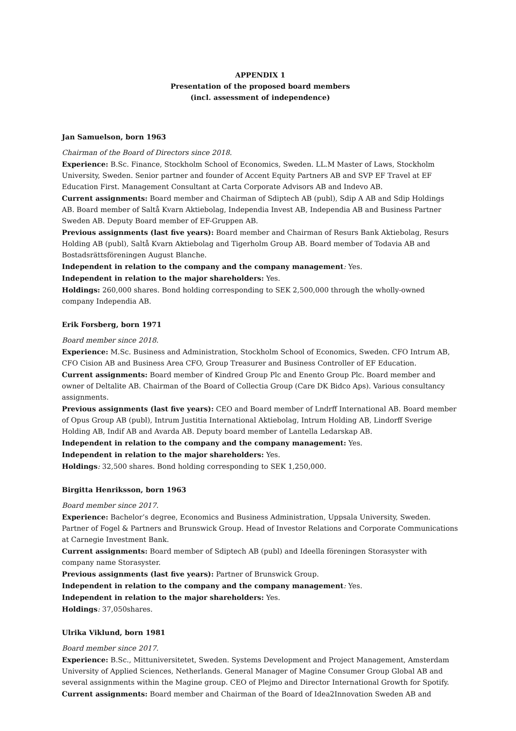APPENDIX 1
Presentation of the proposed board members
(incl. assessment of independence)
Jan Samuelson, born 1963
Chairman of the Board of Directors since 2018.
Experience: B.Sc. Finance, Stockholm School of Economics, Sweden. LL.M Master of Laws, Stockholm University, Sweden. Senior partner and founder of Accent Equity Partners AB and SVP EF Travel at EF Education First. Management Consultant at Carta Corporate Advisors AB and Indevo AB.
Current assignments: Board member and Chairman of Sdiptech AB (publ), Sdip A AB and Sdip Holdings AB. Board member of Saltå Kvarn Aktiebolag, Independia Invest AB, Independia AB and Business Partner Sweden AB. Deputy Board member of EF-Gruppen AB.
Previous assignments (last five years): Board member and Chairman of Resurs Bank Aktiebolag, Resurs Holding AB (publ), Saltå Kvarn Aktiebolag and Tigerholm Group AB. Board member of Todavia AB and Bostadsrättsföreningen August Blanche.
Independent in relation to the company and the company management: Yes.
Independent in relation to the major shareholders: Yes.
Holdings: 260,000 shares. Bond holding corresponding to SEK 2,500,000 through the wholly-owned company Independia AB.
Erik Forsberg, born 1971
Board member since 2018.
Experience: M.Sc. Business and Administration, Stockholm School of Economics, Sweden. CFO Intrum AB, CFO Cision AB and Business Area CFO, Group Treasurer and Business Controller of EF Education.
Current assignments: Board member of Kindred Group Plc and Enento Group Plc. Board member and owner of Deltalite AB. Chairman of the Board of Collectia Group (Care DK Bidco Aps). Various consultancy assignments.
Previous assignments (last five years): CEO and Board member of Lndrff International AB. Board member of Opus Group AB (publ), Intrum Justitia International Aktiebolag, Intrum Holding AB, Lindorff Sverige Holding AB, Indif AB and Avarda AB. Deputy board member of Lantella Ledarskap AB.
Independent in relation to the company and the company management: Yes.
Independent in relation to the major shareholders: Yes.
Holdings: 32,500 shares. Bond holding corresponding to SEK 1,250,000.
Birgitta Henriksson, born 1963
Board member since 2017.
Experience: Bachelor’s degree, Economics and Business Administration, Uppsala University, Sweden. Partner of Fogel & Partners and Brunswick Group. Head of Investor Relations and Corporate Communications at Carnegie Investment Bank.
Current assignments: Board member of Sdiptech AB (publ) and Ideella föreningen Storasyster with company name Storasyster.
Previous assignments (last five years): Partner of Brunswick Group.
Independent in relation to the company and the company management: Yes.
Independent in relation to the major shareholders: Yes.
Holdings: 37,050shares.
Ulrika Viklund, born 1981
Board member since 2017.
Experience: B.Sc., Mittuniversitetet, Sweden. Systems Development and Project Management, Amsterdam University of Applied Sciences, Netherlands. General Manager of Magine Consumer Group Global AB and several assignments within the Magine group. CEO of Plejmo and Director International Growth for Spotify.
Current assignments: Board member and Chairman of the Board of Idea2Innovation Sweden AB and